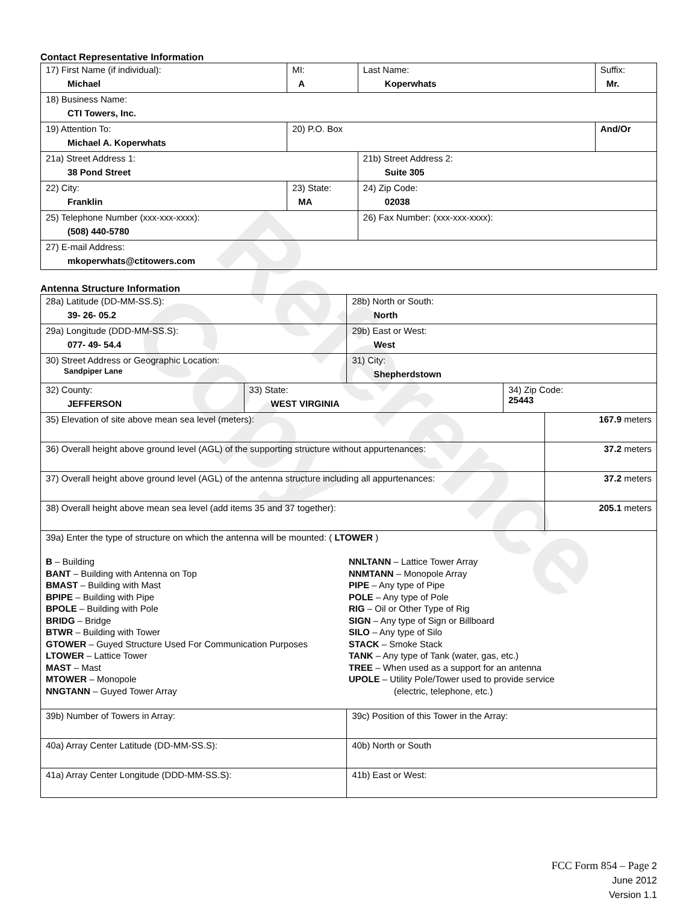Reference Copy
Contact Representative Information
| 17) First Name (if individual): Michael | MI: A | Last Name: Koperwhats | Suffix: Mr. |
| 18) Business Name: CTI Towers, Inc. | | | |
| 19) Attention To: Michael A. Koperwhats | 20) P.O. Box | | And/Or |
| 21a) Street Address 1: 38 Pond Street | | 21b) Street Address 2: Suite 305 | |
| 22) City: Franklin | 23) State: MA | 24) Zip Code: 02038 | |
| 25) Telephone Number (xxx-xxx-xxxx): (508) 440-5780 | | 26) Fax Number: (xxx-xxx-xxxx): | |
| 27) E-mail Address: mkoperwhats@ctitowers.com | | | |
Antenna Structure Information
| 28a) Latitude (DD-MM-SS.S): 39- 26- 05.2 | | 28b) North or South: North | | |
| 29a) Longitude (DDD-MM-SS.S): 077- 49- 54.4 | | 29b) East or West: West | | |
| 30) Street Address or Geographic Location: Sandpiper Lane | | 31) City: Shepherdstown | | |
| 32) County: JEFFERSON | 33) State: WEST VIRGINIA | | 34) Zip Code: 25443 | |
| 35) Elevation of site above mean sea level (meters): | | | | 167.9 meters |
| 36) Overall height above ground level (AGL) of the supporting structure without appurtenances: | | | | 37.2 meters |
| 37) Overall height above ground level (AGL) of the antenna structure including all appurtenances: | | | | 37.2 meters |
| 38) Overall height above mean sea level (add items 35 and 37 together): | | | | 205.1 meters |
| 39a) Enter the type of structure on which the antenna will be mounted: ( LTOWER ) B – Building BANT – Building with Antenna on Top BMAST – Building with Mast BPIPE – Building with Pipe BPOLE – Building with Pole BRIDG – Bridge BTWR – Building with Tower GTOWER – Guyed Structure Used For Communication Purposes LTOWER – Lattice Tower MAST – Mast MTOWER – Monopole NNGTANN – Guyed Tower Array NNLTANN – Lattice Tower Array NNMTANN – Monopole Array PIPE – Any type of Pipe POLE – Any type of Pole RIG – Oil or Other Type of Rig SIGN – Any type of Sign or Billboard SILO – Any type of Silo STACK – Smoke Stack TANK – Any type of Tank (water, gas, etc.) TREE – When used as a support for an antenna UPOLE – Utility Pole/Tower used to provide service (electric, telephone, etc.) | | | | |
| 39b) Number of Towers in Array: | | 39c) Position of this Tower in the Array: | | |
| 40a) Array Center Latitude (DD-MM-SS.S): | | 40b) North or South | | |
| 41a) Array Center Longitude (DDD-MM-SS.S): | | 41b) East or West: | | |
FCC Form 854 – Page 2
June 2012
Version 1.1